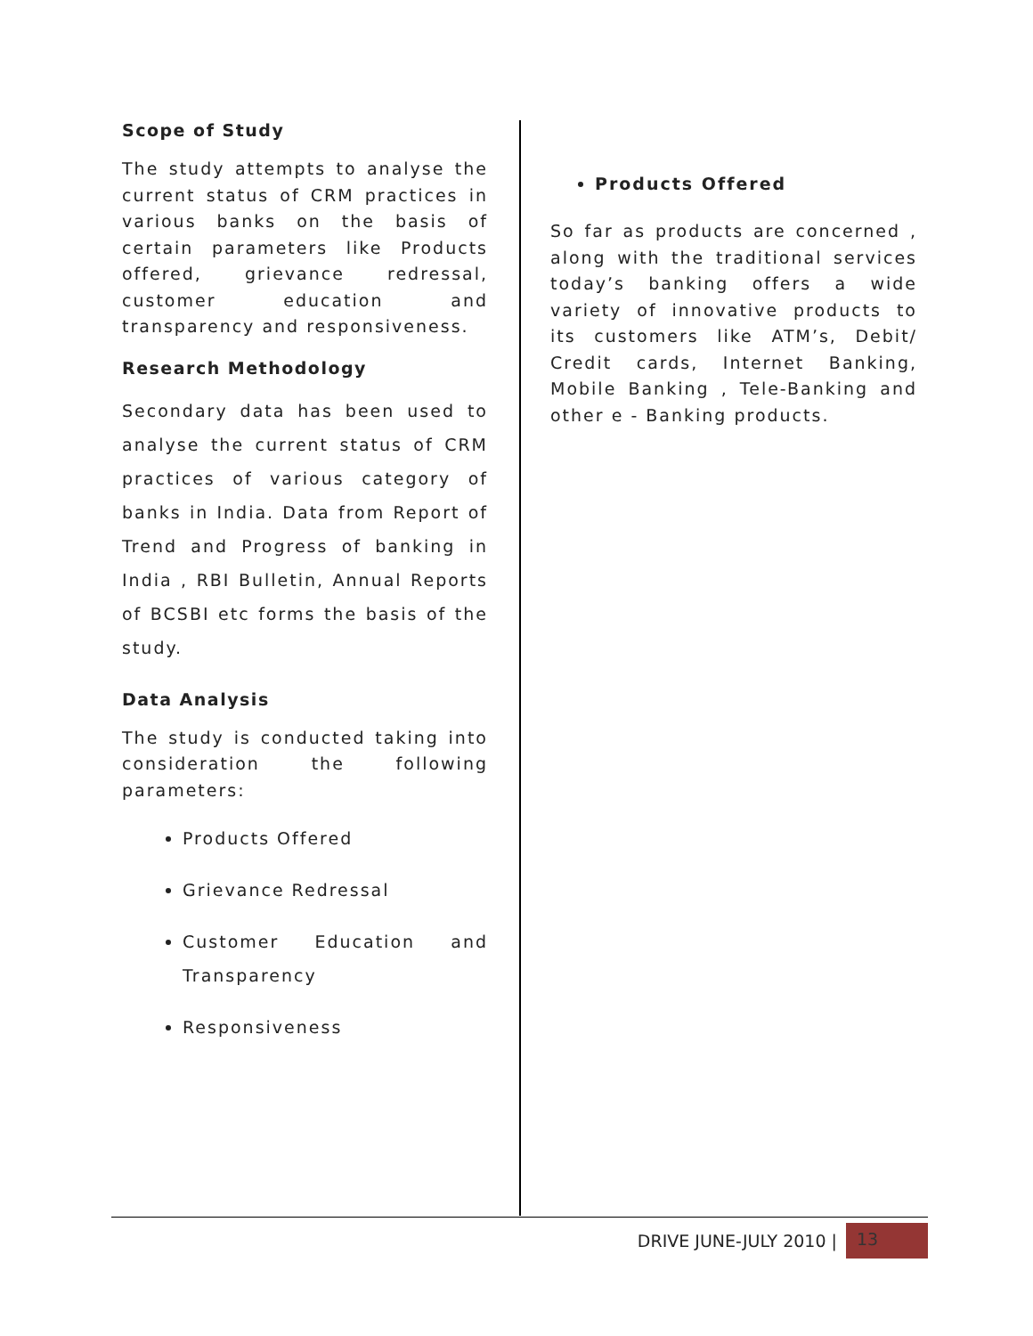Scope of Study
The study attempts to analyse the current status of CRM practices in various banks on the basis of certain parameters like Products offered, grievance redressal, customer education and transparency and responsiveness.
Research Methodology
Secondary data has been used to analyse the current status of CRM practices of various category of banks in India. Data from Report of Trend and Progress of banking in India , RBI Bulletin, Annual Reports of BCSBI etc forms the basis of the study.
Data Analysis
The study is conducted taking into consideration the following parameters:
Products Offered
Grievance Redressal
Customer Education and Transparency
Responsiveness
Products Offered
So far as products are concerned , along with the traditional services today’s banking offers a wide variety of innovative products to its customers like ATM’s, Debit/ Credit cards, Internet Banking, Mobile Banking , Tele-Banking and other e - Banking products.
DRIVE JUNE-JULY 2010 |
13